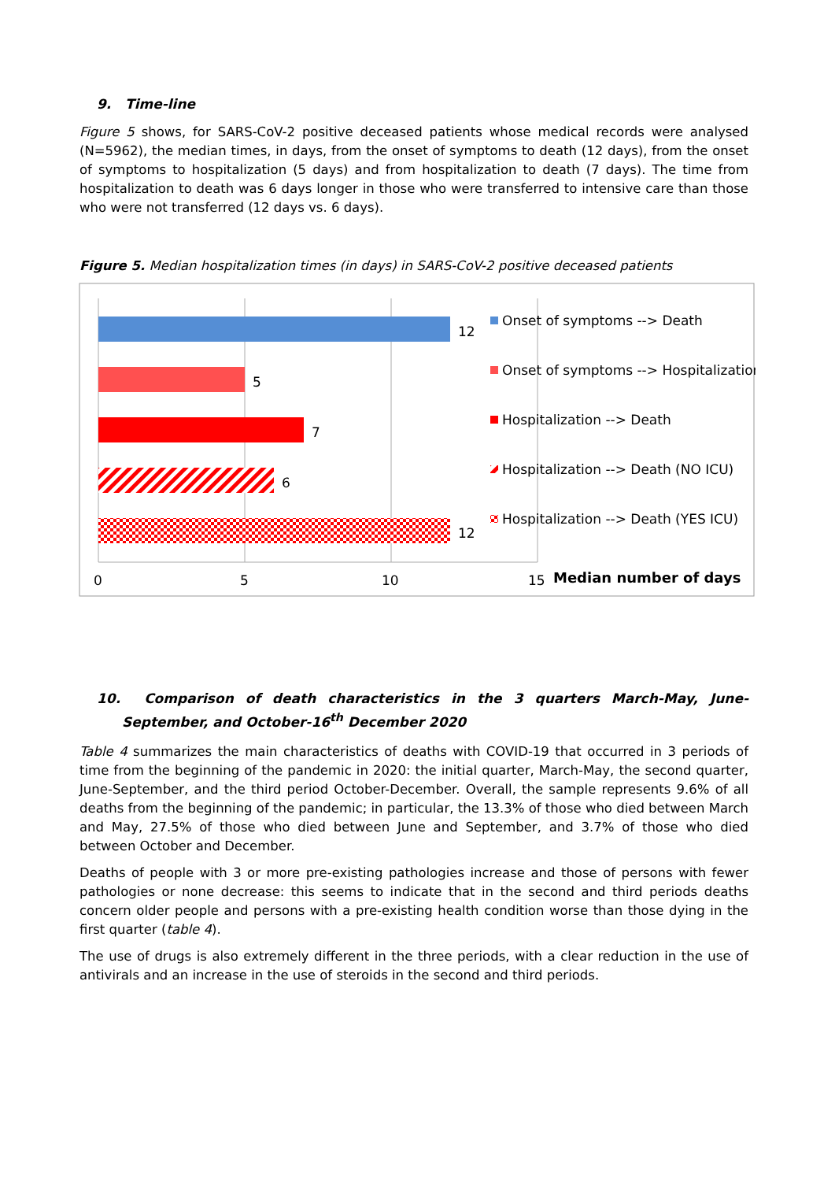9. Time-line
Figure 5 shows, for SARS-CoV-2 positive deceased patients whose medical records were analysed (N=5962), the median times, in days, from the onset of symptoms to death (12 days), from the onset of symptoms to hospitalization (5 days) and from hospitalization to death (7 days). The time from hospitalization to death was 6 days longer in those who were transferred to intensive care than those who were not transferred (12 days vs. 6 days).
Figure 5. Median hospitalization times (in days) in SARS-CoV-2 positive deceased patients
12
5
7
6
12
0
5
10
15
Median number of days
Onset of symptoms --> Death
Onset of symptoms --> Hospitalization
Hospitalization --> Death
Hospitalization --> Death (NO ICU)
Hospitalization --> Death (YES ICU)
10. Comparison of death characteristics in the 3 quarters March-May, June- September, and October-16<sup>th</sup> December 2020
Table 4 summarizes the main characteristics of deaths with COVID-19 that occurred in 3 periods of time from the beginning of the pandemic in 2020: the initial quarter, March-May, the second quarter, June-September, and the third period October-December. Overall, the sample represents 9.6% of all deaths from the beginning of the pandemic; in particular, the 13.3% of those who died between March and May, 27.5% of those who died between June and September, and 3.7% of those who died between October and December.
Deaths of people with 3 or more pre-existing pathologies increase and those of persons with fewer pathologies or none decrease: this seems to indicate that in the second and third periods deaths concern older people and persons with a pre-existing health condition worse than those dying in the first quarter (table 4).
The use of drugs is also extremely different in the three periods, with a clear reduction in the use of antivirals and an increase in the use of steroids in the second and third periods.